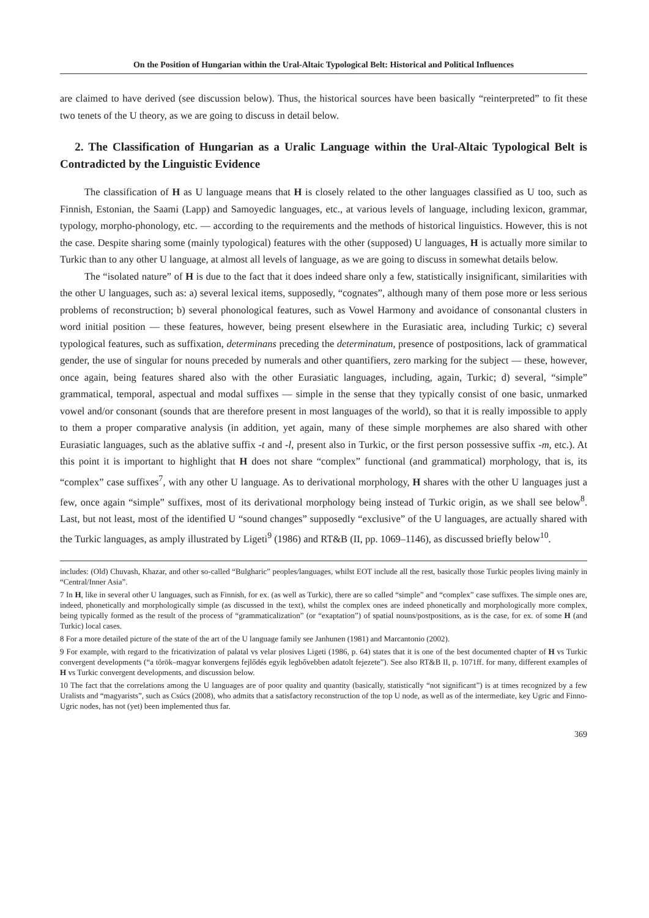On the Position of Hungarian within the Ural-Altaic Typological Belt: Historical and Political Influences
are claimed to have derived (see discussion below). Thus, the historical sources have been basically “reinterpreted” to fit these two tenets of the U theory, as we are going to discuss in detail below.
2. The Classification of Hungarian as a Uralic Language within the Ural-Altaic Typological Belt is Contradicted by the Linguistic Evidence
The classification of H as U language means that H is closely related to the other languages classified as U too, such as Finnish, Estonian, the Saami (Lapp) and Samoyedic languages, etc., at various levels of language, including lexicon, grammar, typology, morpho-phonology, etc. — according to the requirements and the methods of historical linguistics. However, this is not the case. Despite sharing some (mainly typological) features with the other (supposed) U languages, H is actually more similar to Turkic than to any other U language, at almost all levels of language, as we are going to discuss in somewhat details below.
The “isolated nature” of H is due to the fact that it does indeed share only a few, statistically insignificant, similarities with the other U languages, such as: a) several lexical items, supposedly, “cognates”, although many of them pose more or less serious problems of reconstruction; b) several phonological features, such as Vowel Harmony and avoidance of consonantal clusters in word initial position — these features, however, being present elsewhere in the Eurasiatic area, including Turkic; c) several typological features, such as suffixation, determinans preceding the determinatum, presence of postpositions, lack of grammatical gender, the use of singular for nouns preceded by numerals and other quantifiers, zero marking for the subject — these, however, once again, being features shared also with the other Eurasiatic languages, including, again, Turkic; d) several, “simple” grammatical, temporal, aspectual and modal suffixes — simple in the sense that they typically consist of one basic, unmarked vowel and/or consonant (sounds that are therefore present in most languages of the world), so that it is really impossible to apply to them a proper comparative analysis (in addition, yet again, many of these simple morphemes are also shared with other Eurasiatic languages, such as the ablative suffix -t and -l, present also in Turkic, or the first person possessive suffix -m, etc.). At this point it is important to highlight that H does not share “complex” functional (and grammatical) morphology, that is, its “complex” case suffixes<sup>7</sup>, with any other U language. As to derivational morphology, H shares with the other U languages just a few, once again “simple” suffixes, most of its derivational morphology being instead of Turkic origin, as we shall see below<sup>8</sup>. Last, but not least, most of the identified U “sound changes” supposedly “exclusive” of the U languages, are actually shared with the Turkic languages, as amply illustrated by Ligeti<sup>9</sup> (1986) and RT&B (II, pp. 1069–1146), as discussed briefly below<sup>10</sup>.
includes: (Old) Chuvash, Khazar, and other so-called “Bulgharic” peoples/languages, whilst EOT include all the rest, basically those Turkic peoples living mainly in “Central/Inner Asia”.
7 In H, like in several other U languages, such as Finnish, for ex. (as well as Turkic), there are so called “simple” and “complex” case suffixes. The simple ones are, indeed, phonetically and morphologically simple (as discussed in the text), whilst the complex ones are indeed phonetically and morphologically more complex, being typically formed as the result of the process of “grammaticalization” (or “exaptation”) of spatial nouns/postpositions, as is the case, for ex. of some H (and Turkic) local cases.
8 For a more detailed picture of the state of the art of the U language family see Janhunen (1981) and Marcantonio (2002).
9 For example, with regard to the fricativization of palatal vs velar plosives Ligeti (1986, p. 64) states that it is one of the best documented chapter of H vs Turkic convergent developments (“a török–magyar konvergens fejlődés egyik legbővebben adatolt fejezete”). See also RT&B II, p. 1071ff. for many, different examples of H vs Turkic convergent developments, and discussion below.
10 The fact that the correlations among the U languages are of poor quality and quantity (basically, statistically “not significant”) is at times recognized by a few Uralists and “magyarists”, such as Csúcs (2008), who admits that a satisfactory reconstruction of the top U node, as well as of the intermediate, key Ugric and Finno-Ugric nodes, has not (yet) been implemented thus far.
369